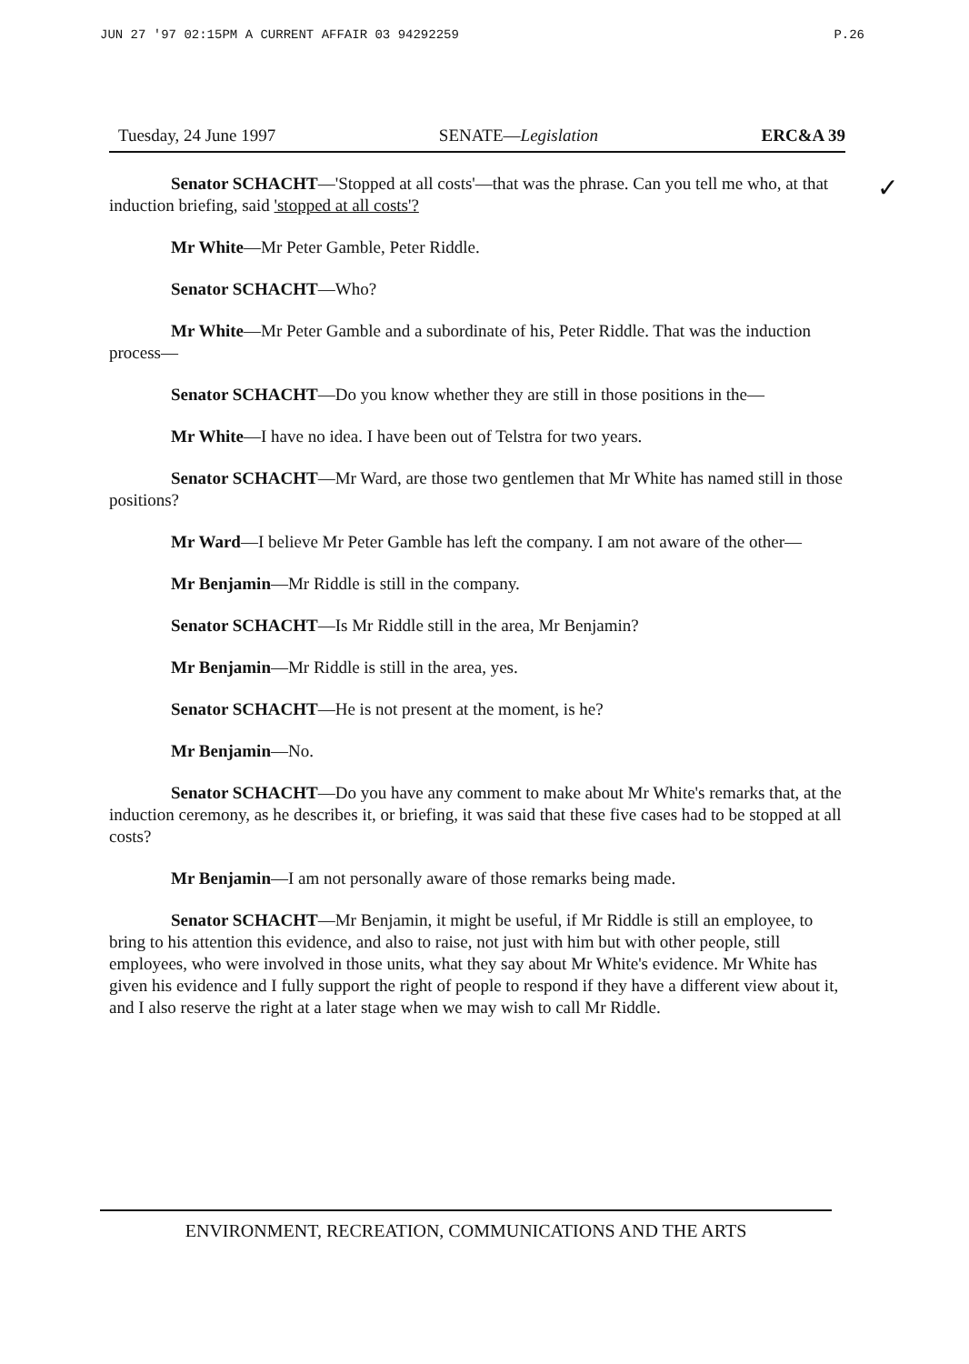JUN 27 '97 02:15PM A CURRENT AFFAIR 03 94292259 P.26
✓
Tuesday, 24 June 1997 SENATE—Legislation ERC&A 39
Senator SCHACHT—'Stopped at all costs'—that was the phrase. Can you tell me who, at that induction briefing, said 'stopped at all costs'?
Mr White—Mr Peter Gamble, Peter Riddle.
Senator SCHACHT—Who?
Mr White—Mr Peter Gamble and a subordinate of his, Peter Riddle. That was the induction process—
Senator SCHACHT—Do you know whether they are still in those positions in the—
Mr White—I have no idea. I have been out of Telstra for two years.
Senator SCHACHT—Mr Ward, are those two gentlemen that Mr White has named still in those positions?
Mr Ward—I believe Mr Peter Gamble has left the company. I am not aware of the other—
Mr Benjamin—Mr Riddle is still in the company.
Senator SCHACHT—Is Mr Riddle still in the area, Mr Benjamin?
Mr Benjamin—Mr Riddle is still in the area, yes.
Senator SCHACHT—He is not present at the moment, is he?
Mr Benjamin—No.
Senator SCHACHT—Do you have any comment to make about Mr White's remarks that, at the induction ceremony, as he describes it, or briefing, it was said that these five cases had to be stopped at all costs?
Mr Benjamin—I am not personally aware of those remarks being made.
Senator SCHACHT—Mr Benjamin, it might be useful, if Mr Riddle is still an employee, to bring to his attention this evidence, and also to raise, not just with him but with other people, still employees, who were involved in those units, what they say about Mr White's evidence. Mr White has given his evidence and I fully support the right of people to respond if they have a different view about it, and I also reserve the right at a later stage when we may wish to call Mr Riddle.
ENVIRONMENT, RECREATION, COMMUNICATIONS AND THE ARTS